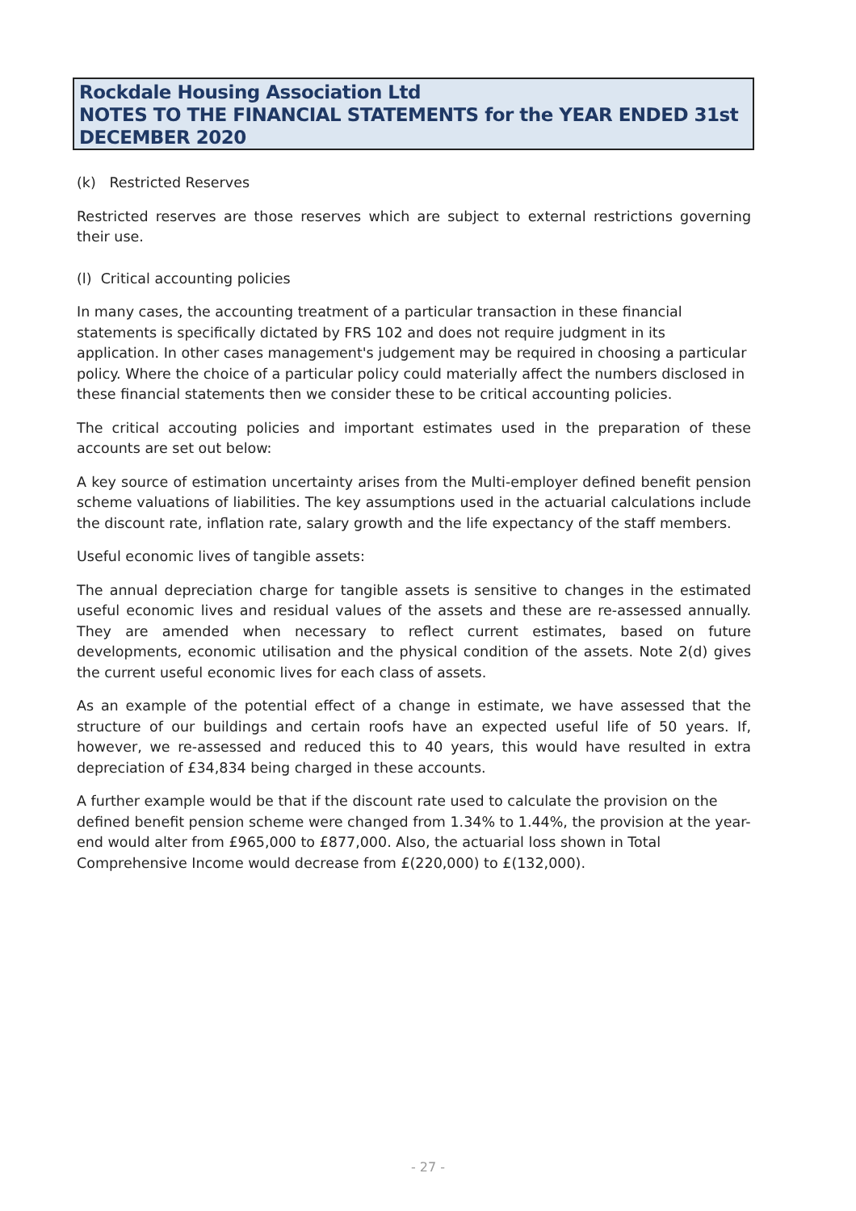Rockdale Housing Association Ltd
NOTES TO THE FINANCIAL STATEMENTS for the YEAR ENDED 31st DECEMBER 2020
(k) Restricted Reserves
Restricted reserves are those reserves which are subject to external restrictions governing their use.
(l) Critical accounting policies
In many cases, the accounting treatment of a particular transaction in these financial statements is specifically dictated by FRS 102 and does not require judgment in its application. In other cases management's judgement may be required in choosing a particular policy. Where the choice of a particular policy could materially affect the numbers disclosed in these financial statements then we consider these to be critical accounting policies.
The critical accouting policies and important estimates used in the preparation of these accounts are set out below:
A key source of estimation uncertainty arises from the Multi-employer defined benefit pension scheme valuations of liabilities. The key assumptions used in the actuarial calculations include the discount rate, inflation rate, salary growth and the life expectancy of the staff members.
Useful economic lives of tangible assets:
The annual depreciation charge for tangible assets is sensitive to changes in the estimated useful economic lives and residual values of the assets and these are re-assessed annually. They are amended when necessary to reflect current estimates, based on future developments, economic utilisation and the physical condition of the assets. Note 2(d) gives the current useful economic lives for each class of assets.
As an example of the potential effect of a change in estimate, we have assessed that the structure of our buildings and certain roofs have an expected useful life of 50 years. If, however, we re-assessed and reduced this to 40 years, this would have resulted in extra depreciation of £34,834 being charged in these accounts.
A further example would be that if the discount rate used to calculate the provision on the defined benefit pension scheme were changed from 1.34% to 1.44%, the provision at the year-end would alter from £965,000 to £877,000. Also, the actuarial loss shown in Total Comprehensive Income would decrease from £(220,000) to £(132,000).
- 27 -